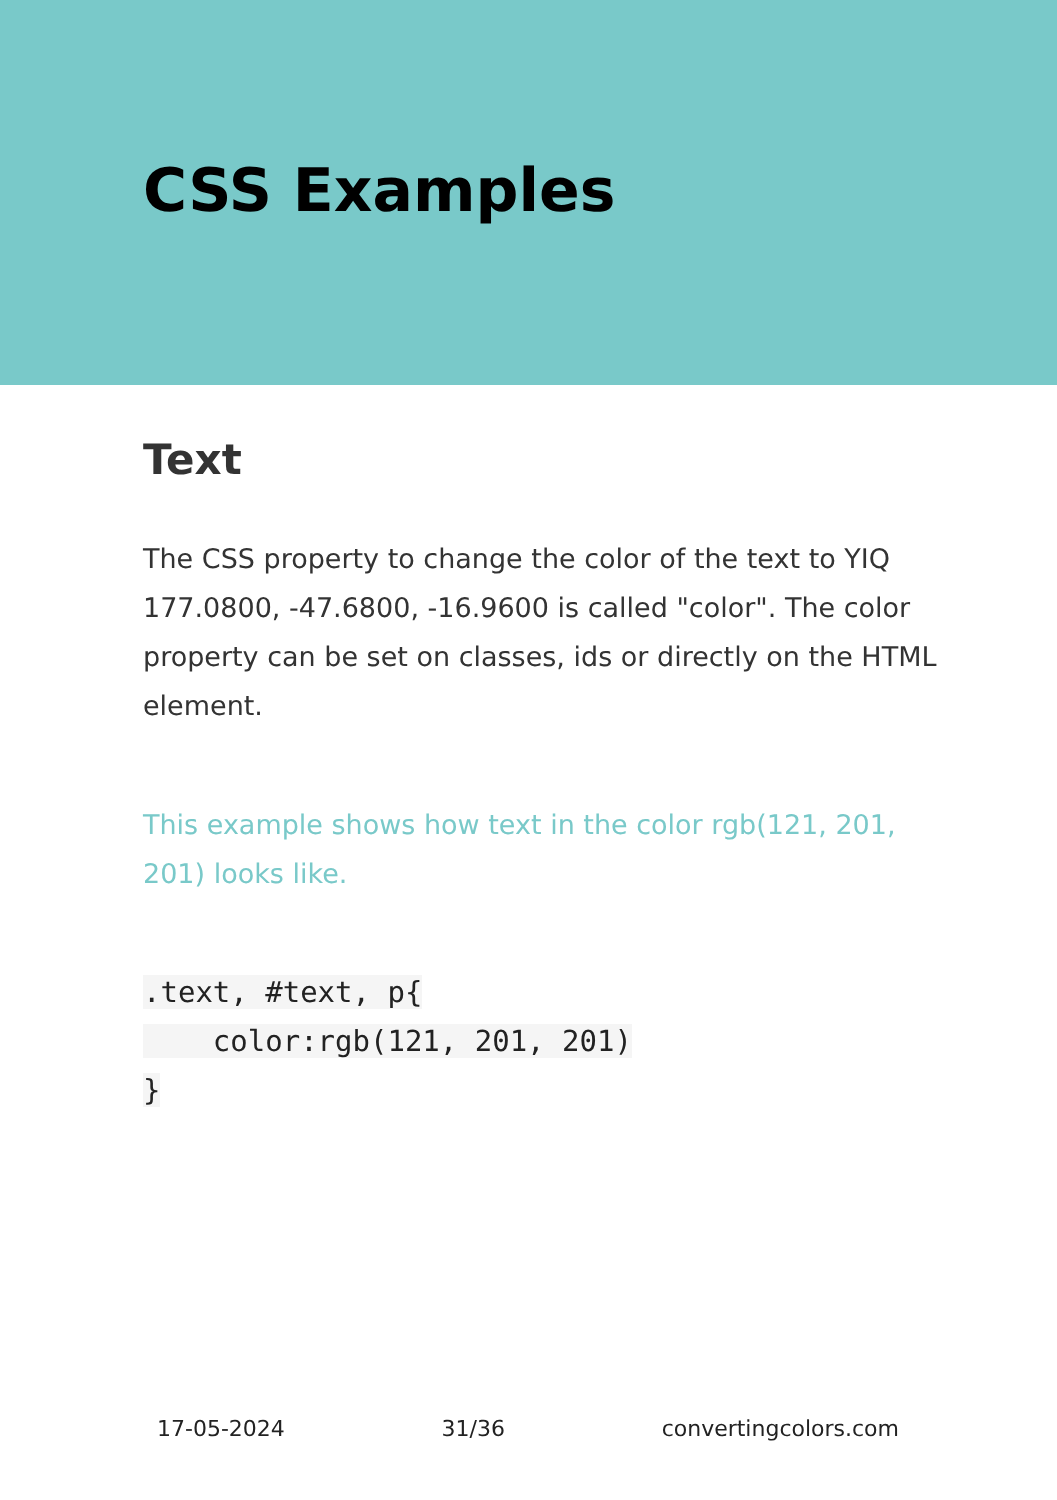CSS Examples
Text
The CSS property to change the color of the text to YIQ 177.0800, -47.6800, -16.9600 is called "color". The color property can be set on classes, ids or directly on the HTML element.
This example shows how text in the color rgb(121, 201, 201) looks like.
.text, #text, p{
    color:rgb(121, 201, 201)
}
17-05-2024 31/36 convertingcolors.com